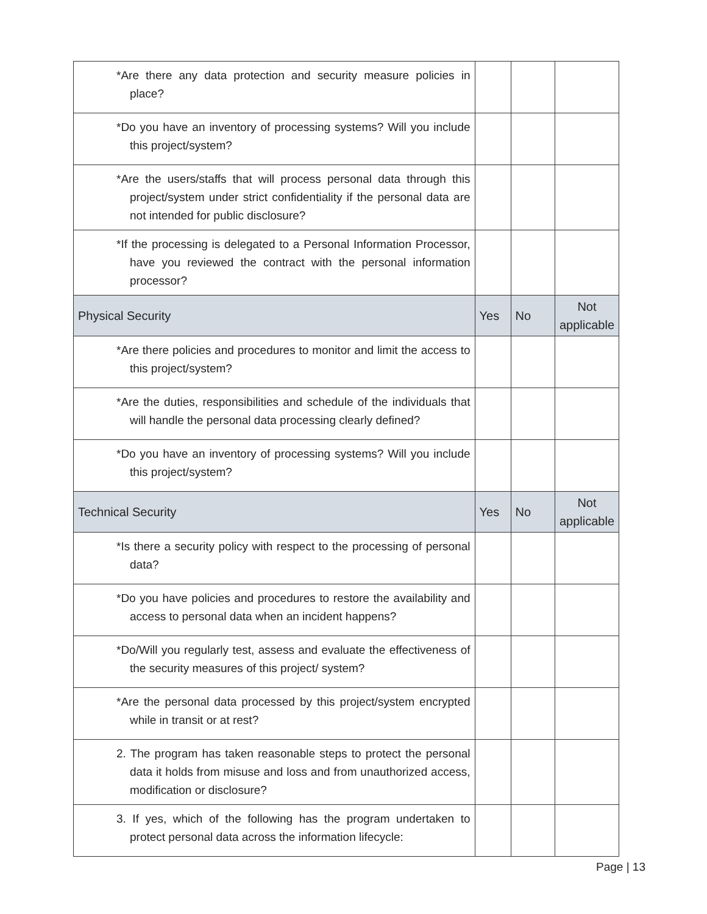| *Are there any data protection and security measure policies in place? | | | |
| *Do you have an inventory of processing systems? Will you include this project/system? | | | |
| *Are the users/staffs that will process personal data through this project/system under strict confidentiality if the personal data are not intended for public disclosure? | | | |
| *If the processing is delegated to a Personal Information Processor, have you reviewed the contract with the personal information processor? | | | |
| Physical Security | Yes | No | Not applicable |
| *Are there policies and procedures to monitor and limit the access to this project/system? | | | |
| *Are the duties, responsibilities and schedule of the individuals that will handle the personal data processing clearly defined? | | | |
| *Do you have an inventory of processing systems? Will you include this project/system? | | | |
| Technical Security | Yes | No | Not applicable |
| *Is there a security policy with respect to the processing of personal data? | | | |
| *Do you have policies and procedures to restore the availability and access to personal data when an incident happens? | | | |
| *Do/Will you regularly test, assess and evaluate the effectiveness of the security measures of this project/ system? | | | |
| *Are the personal data processed by this project/system encrypted while in transit or at rest? | | | |
| 2. The program has taken reasonable steps to protect the personal data it holds from misuse and loss and from unauthorized access, modification or disclosure? | | | |
| 3. If yes, which of the following has the program undertaken to protect personal data across the information lifecycle: | | | |
Page | 13